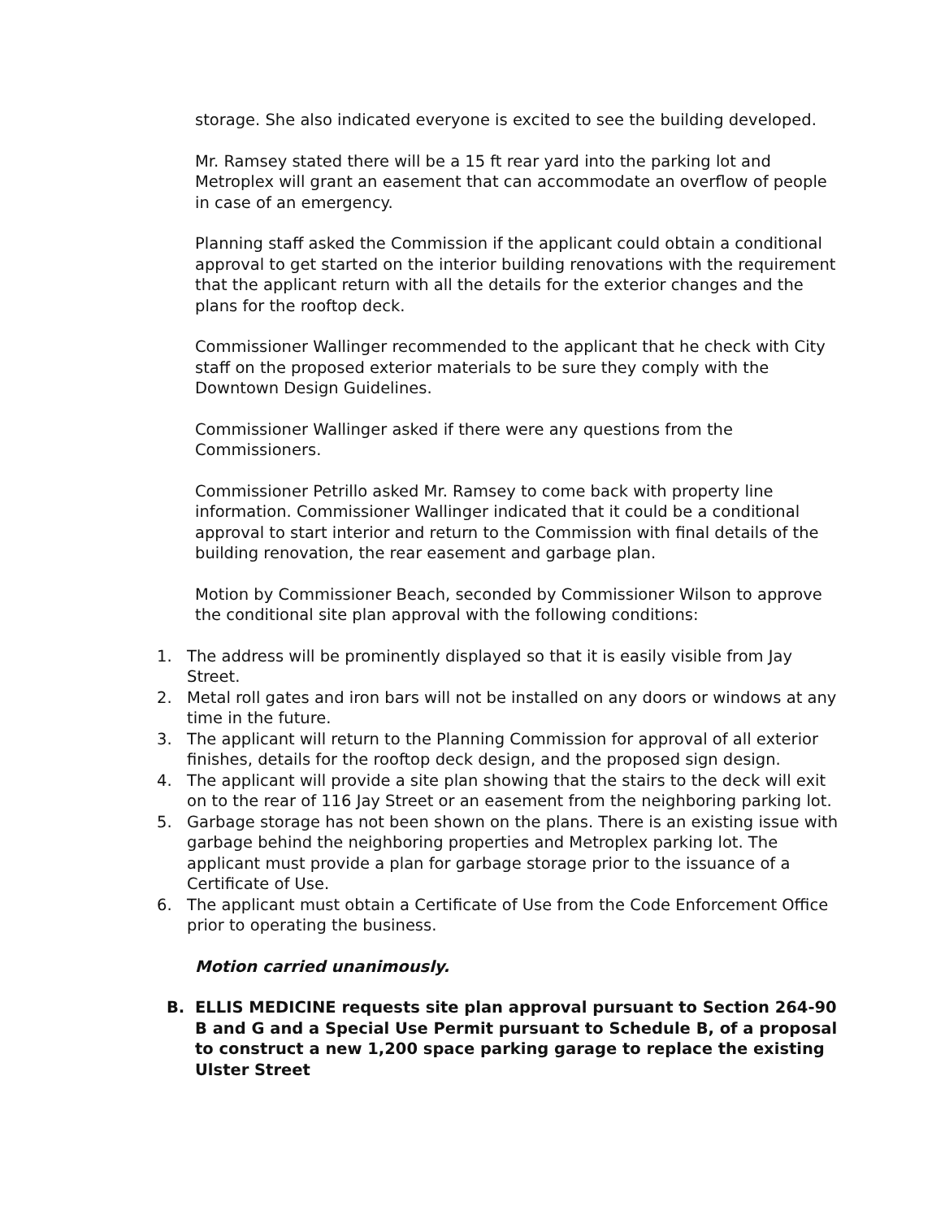storage. She also indicated everyone is excited to see the building developed.
Mr. Ramsey stated there will be a 15 ft rear yard into the parking lot and Metroplex will grant an easement that can accommodate an overflow of people in case of an emergency.
Planning staff asked the Commission if the applicant could obtain a conditional approval to get started on the interior building renovations with the requirement that the applicant return with all the details for the exterior changes and the plans for the rooftop deck.
Commissioner Wallinger recommended to the applicant that he check with City staff on the proposed exterior materials to be sure they comply with the Downtown Design Guidelines.
Commissioner Wallinger asked if there were any questions from the Commissioners.
Commissioner Petrillo asked Mr. Ramsey to come back with property line information. Commissioner Wallinger indicated that it could be a conditional approval to start interior and return to the Commission with final details of the building renovation, the rear easement and garbage plan.
Motion by Commissioner Beach, seconded by Commissioner Wilson to approve the conditional site plan approval with the following conditions:
1. The address will be prominently displayed so that it is easily visible from Jay Street.
2. Metal roll gates and iron bars will not be installed on any doors or windows at any time in the future.
3. The applicant will return to the Planning Commission for approval of all exterior finishes, details for the rooftop deck design, and the proposed sign design.
4. The applicant will provide a site plan showing that the stairs to the deck will exit on to the rear of 116 Jay Street or an easement from the neighboring parking lot.
5. Garbage storage has not been shown on the plans. There is an existing issue with garbage behind the neighboring properties and Metroplex parking lot. The applicant must provide a plan for garbage storage prior to the issuance of a Certificate of Use.
6. The applicant must obtain a Certificate of Use from the Code Enforcement Office prior to operating the business.
Motion carried unanimously.
B. ELLIS MEDICINE requests site plan approval pursuant to Section 264-90 B and G and a Special Use Permit pursuant to Schedule B, of a proposal to construct a new 1,200 space parking garage to replace the existing Ulster Street